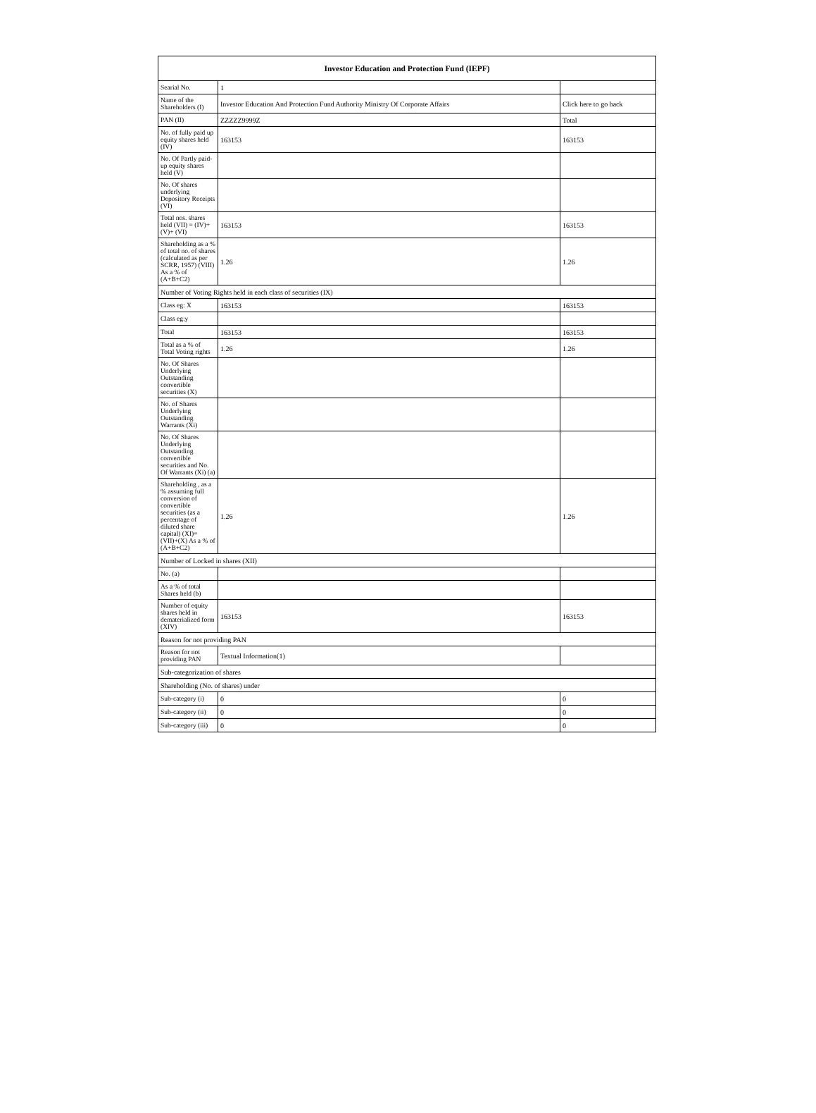| Investor Education and Protection Fund (IEPF) | | |
| --- | --- | --- |
| Searial No. | 1 | |
| Name of the Shareholders (I) | Investor Education And Protection Fund Authority Ministry Of Corporate Affairs | Click here to go back |
| PAN (II) | ZZZZZ9999Z | Total |
| No. of fully paid up equity shares held (IV) | 163153 | 163153 |
| No. Of Partly paid-up equity shares held (V) | | |
| No. Of shares underlying Depository Receipts (VI) | | |
| Total nos. shares held (VII) = (IV)+(V)+ (VI) | 163153 | 163153 |
| Shareholding as a % of total no. of shares (calculated as per SCRR, 1957) (VIII) As a % of (A+B+C2) | 1.26 | 1.26 |
| Number of Voting Rights held in each class of securities (IX) | | |
| Class eg: X | 163153 | 163153 |
| Class eg:y | | |
| Total | 163153 | 163153 |
| Total as a % of Total Voting rights | 1.26 | 1.26 |
| No. Of Shares Underlying Outstanding convertible securities (X) | | |
| No. of Shares Underlying Outstanding Warrants (Xi) | | |
| No. Of Shares Underlying Outstanding convertible securities and No. Of Warrants (Xi) (a) | | |
| Shareholding , as a % assuming full conversion of convertible securities (as a percentage of diluted share capital) (XI)= (VII)+(X) As a % of (A+B+C2) | 1.26 | 1.26 |
| Number of Locked in shares (XII) | | |
| No. (a) | | |
| As a % of total Shares held (b) | | |
| Number of equity shares held in dematerialized form (XIV) | 163153 | 163153 |
| Reason for not providing PAN | | |
| Reason for not providing PAN | Textual Information(1) | |
| Sub-categorization of shares | | |
| Shareholding (No. of shares) under | | |
| Sub-category (i) | 0 | 0 |
| Sub-category (ii) | 0 | 0 |
| Sub-category (iii) | 0 | 0 |